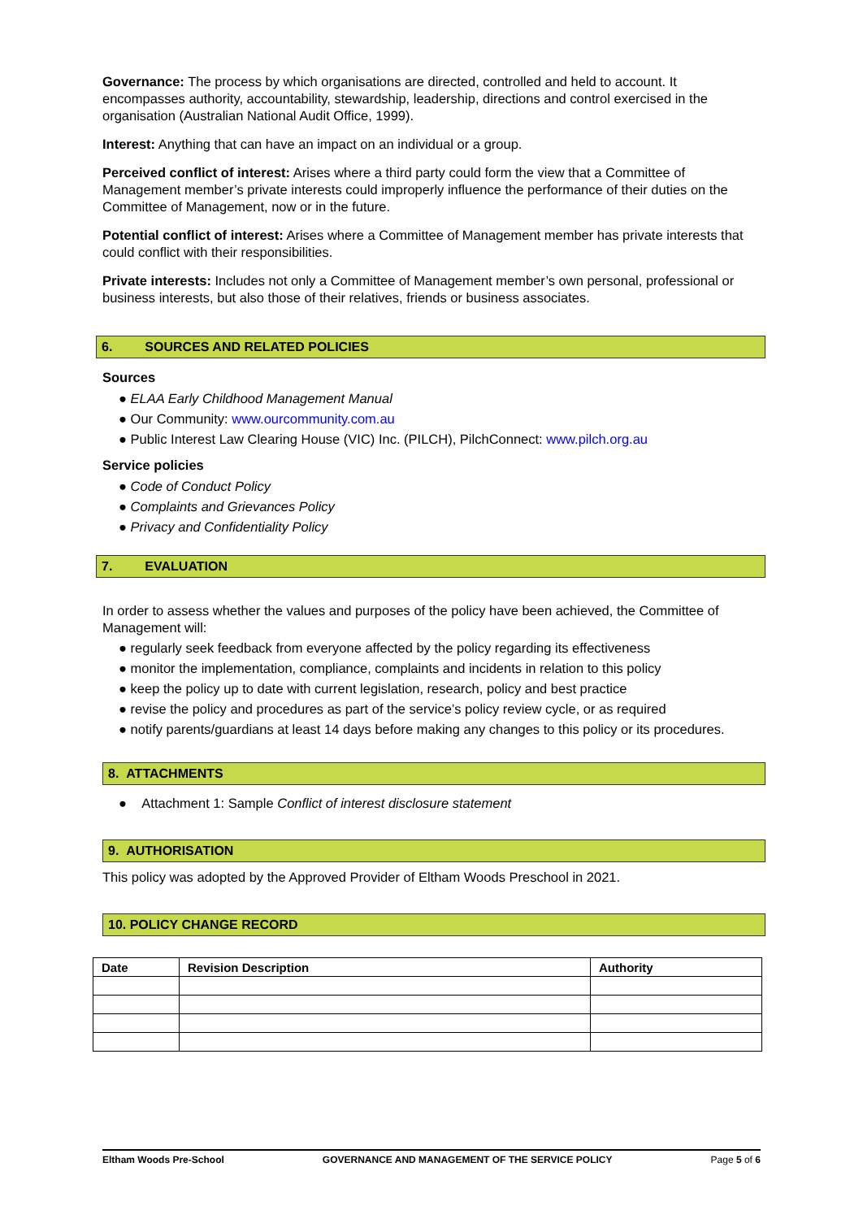Governance: The process by which organisations are directed, controlled and held to account. It encompasses authority, accountability, stewardship, leadership, directions and control exercised in the organisation (Australian National Audit Office, 1999).
Interest: Anything that can have an impact on an individual or a group.
Perceived conflict of interest: Arises where a third party could form the view that a Committee of Management member’s private interests could improperly influence the performance of their duties on the Committee of Management, now or in the future.
Potential conflict of interest: Arises where a Committee of Management member has private interests that could conflict with their responsibilities.
Private interests: Includes not only a Committee of Management member’s own personal, professional or business interests, but also those of their relatives, friends or business associates.
6. SOURCES AND RELATED POLICIES
Sources
● ELAA Early Childhood Management Manual
● Our Community: www.ourcommunity.com.au
● Public Interest Law Clearing House (VIC) Inc. (PILCH), PilchConnect: www.pilch.org.au
Service policies
● Code of Conduct Policy
● Complaints and Grievances Policy
● Privacy and Confidentiality Policy
7. EVALUATION
In order to assess whether the values and purposes of the policy have been achieved, the Committee of Management will:
● regularly seek feedback from everyone affected by the policy regarding its effectiveness
● monitor the implementation, compliance, complaints and incidents in relation to this policy
● keep the policy up to date with current legislation, research, policy and best practice
● revise the policy and procedures as part of the service’s policy review cycle, or as required
● notify parents/guardians at least 14 days before making any changes to this policy or its procedures.
8. ATTACHMENTS
● Attachment 1: Sample Conflict of interest disclosure statement
9. AUTHORISATION
This policy was adopted by the Approved Provider of Eltham Woods Preschool in 2021.
10. POLICY CHANGE RECORD
| Date | Revision Description | Authority |
| --- | --- | --- |
Eltham Woods Pre-School GOVERNANCE AND MANAGEMENT OF THE SERVICE POLICY Page 5 of 6